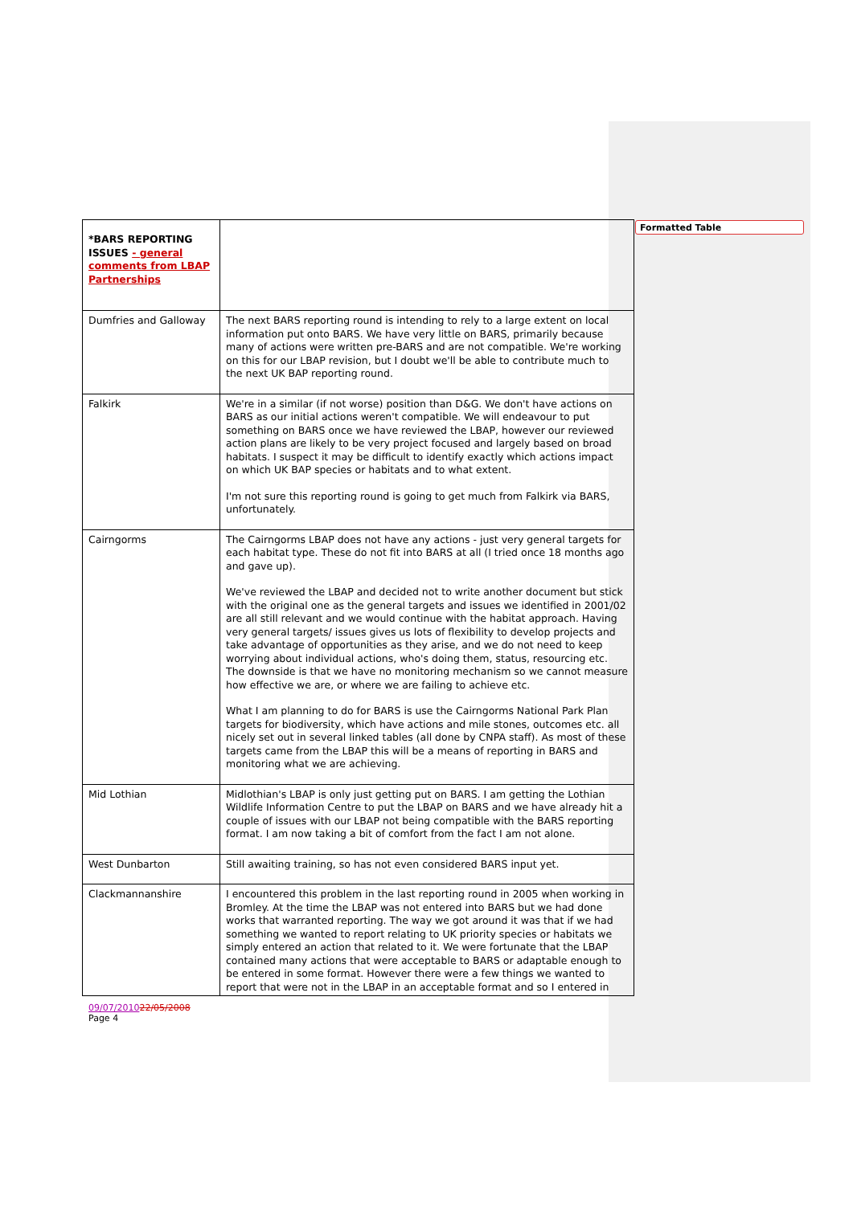Formatted Table
| *BARS REPORTING ISSUES - general comments from LBAP Partnerships | |
| Dumfries and Galloway | The next BARS reporting round is intending to rely to a large extent on local information put onto BARS. We have very little on BARS, primarily because many of actions were written pre-BARS and are not compatible. We're working on this for our LBAP revision, but I doubt we'll be able to contribute much to the next UK BAP reporting round. |
| Falkirk | We're in a similar (if not worse) position than D&G. We don't have actions on BARS as our initial actions weren't compatible. We will endeavour to put something on BARS once we have reviewed the LBAP, however our reviewed action plans are likely to be very project focused and largely based on broad habitats. I suspect it may be difficult to identify exactly which actions impact on which UK BAP species or habitats and to what extent. I'm not sure this reporting round is going to get much from Falkirk via BARS, unfortunately. |
| Cairngorms | The Cairngorms LBAP does not have any actions - just very general targets for each habitat type. These do not fit into BARS at all (I tried once 18 months ago and gave up). We've reviewed the LBAP and decided not to write another document but stick with the original one as the general targets and issues we identified in 2001/02 are all still relevant and we would continue with the habitat approach. Having very general targets/ issues gives us lots of flexibility to develop projects and take advantage of opportunities as they arise, and we do not need to keep worrying about individual actions, who's doing them, status, resourcing etc. The downside is that we have no monitoring mechanism so we cannot measure how effective we are, or where we are failing to achieve etc. What I am planning to do for BARS is use the Cairngorms National Park Plan targets for biodiversity, which have actions and mile stones, outcomes etc. all nicely set out in several linked tables (all done by CNPA staff). As most of these targets came from the LBAP this will be a means of reporting in BARS and monitoring what we are achieving. |
| Mid Lothian | Midlothian's LBAP is only just getting put on BARS. I am getting the Lothian Wildlife Information Centre to put the LBAP on BARS and we have already hit a couple of issues with our LBAP not being compatible with the BARS reporting format. I am now taking a bit of comfort from the fact I am not alone. |
| West Dunbarton | Still awaiting training, so has not even considered BARS input yet. |
| Clackmannanshire | I encountered this problem in the last reporting round in 2005 when working in Bromley. At the time the LBAP was not entered into BARS but we had done works that warranted reporting. The way we got around it was that if we had something we wanted to report relating to UK priority species or habitats we simply entered an action that related to it. We were fortunate that the LBAP contained many actions that were acceptable to BARS or adaptable enough to be entered in some format. However there were a few things we wanted to report that were not in the LBAP in an acceptable format and so I entered in |
09/07/201022/05/2008
Page 4